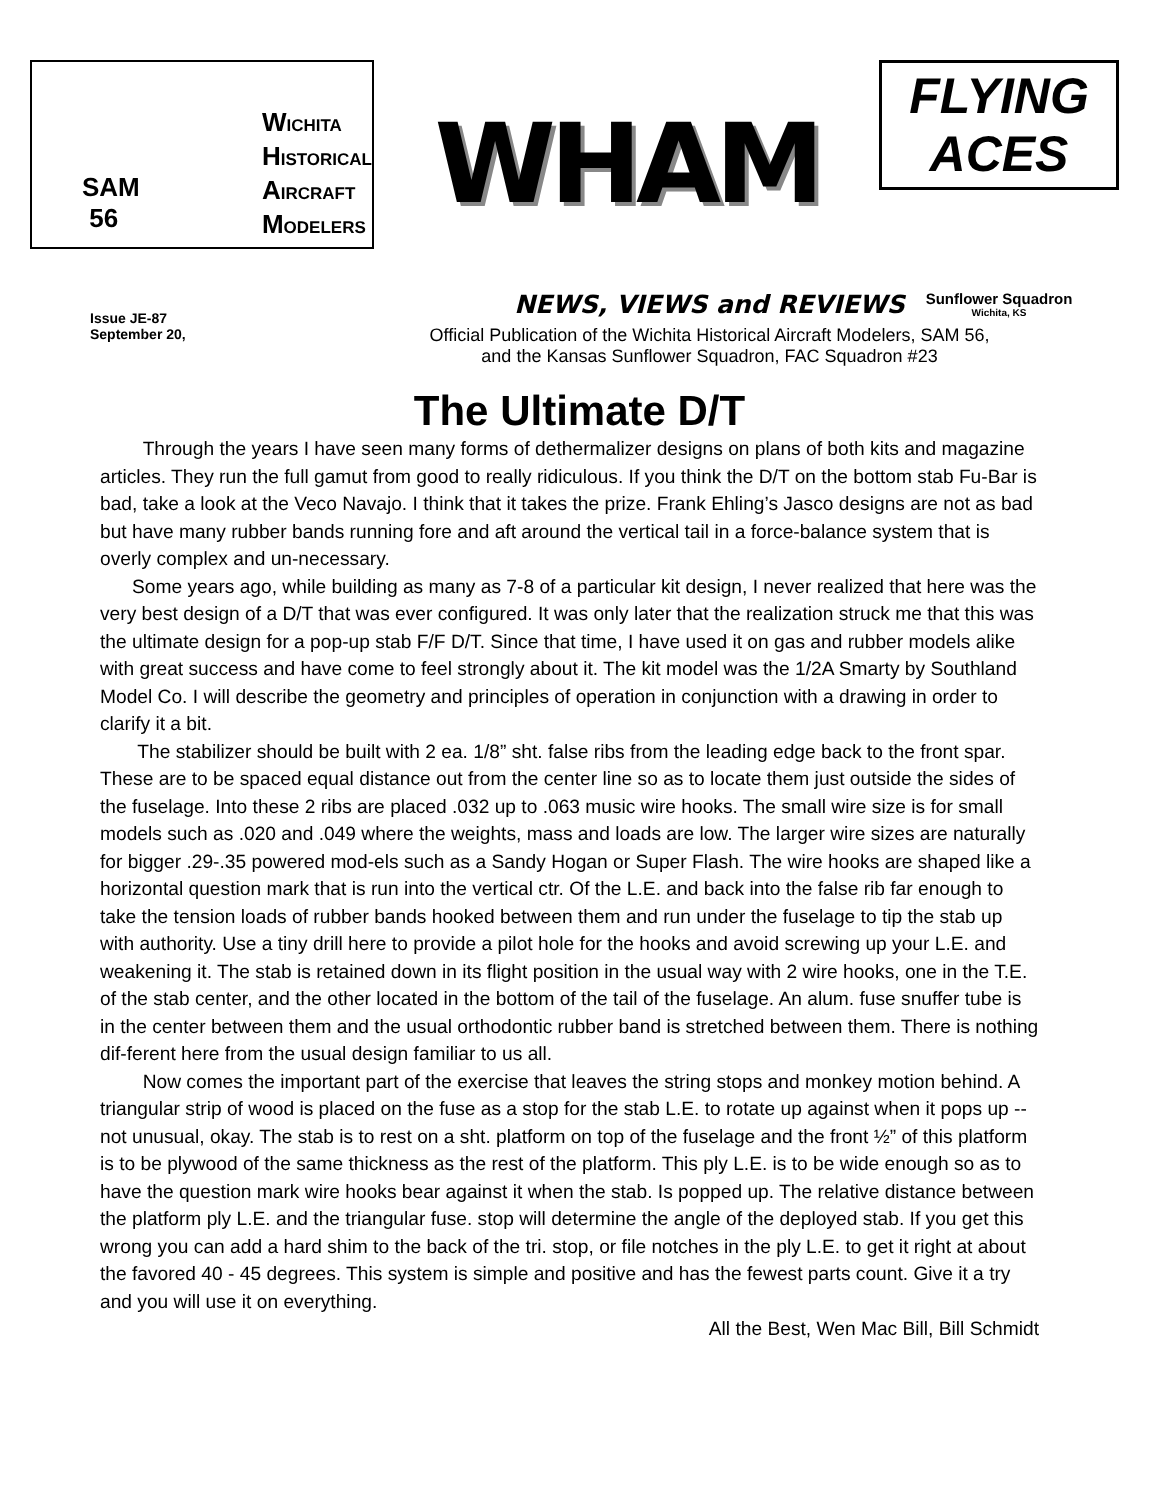SAM
56
WICHITA
HISTORICAL
AIRCRAFT
MODELERS
WHAM
FLYING ACES
Sunflower Squadron
Wichita, KS
Issue JE-87
September 20,
NEWS, VIEWS and REVIEWS
Official Publication of the Wichita Historical Aircraft Modelers, SAM 56,
and the Kansas Sunflower Squadron, FAC Squadron #23
The Ultimate D/T
Through the years I have seen many forms of dethermalizer designs on plans of both kits and magazine articles. They run the full gamut from good to really ridiculous. If you think the D/T on the bottom stab Fu-Bar is bad, take a look at the Veco Navajo. I think that it takes the prize. Frank Ehling’s Jasco designs are not as bad but have many rubber bands running fore and aft around the vertical tail in a force-balance system that is overly complex and un-necessary.
Some years ago, while building as many as 7-8 of a particular kit design, I never realized that here was the very best design of a D/T that was ever configured. It was only later that the realization struck me that this was the ultimate design for a pop-up stab F/F D/T. Since that time, I have used it on gas and rubber models alike with great success and have come to feel strongly about it. The kit model was the 1/2A Smarty by Southland Model Co. I will describe the geometry and principles of operation in conjunction with a drawing in order to clarify it a bit.
The stabilizer should be built with 2 ea. 1/8” sht. false ribs from the leading edge back to the front spar. These are to be spaced equal distance out from the center line so as to locate them just outside the sides of the fuselage. Into these 2 ribs are placed .032 up to .063 music wire hooks. The small wire size is for small models such as .020 and .049 where the weights, mass and loads are low. The larger wire sizes are naturally for bigger .29-.35 powered mod-els such as a Sandy Hogan or Super Flash. The wire hooks are shaped like a horizontal question mark that is run into the vertical ctr. Of the L.E. and back into the false rib far enough to take the tension loads of rubber bands hooked between them and run under the fuselage to tip the stab up with authority. Use a tiny drill here to provide a pilot hole for the hooks and avoid screwing up your L.E. and weakening it. The stab is retained down in its flight position in the usual way with 2 wire hooks, one in the T.E. of the stab center, and the other located in the bottom of the tail of the fuselage. An alum. fuse snuffer tube is in the center between them and the usual orthodontic rubber band is stretched between them. There is nothing dif-ferent here from the usual design familiar to us all.
Now comes the important part of the exercise that leaves the string stops and monkey motion behind. A triangular strip of wood is placed on the fuse as a stop for the stab L.E. to rotate up against when it pops up -- not unusual, okay. The stab is to rest on a sht. platform on top of the fuselage and the front ½” of this platform is to be plywood of the same thickness as the rest of the platform. This ply L.E. is to be wide enough so as to have the question mark wire hooks bear against it when the stab. Is popped up. The relative distance between the platform ply L.E. and the triangular fuse. stop will determine the angle of the deployed stab. If you get this wrong you can add a hard shim to the back of the tri. stop, or file notches in the ply L.E. to get it right at about the favored 40 - 45 degrees. This system is simple and positive and has the fewest parts count. Give it a try and you will use it on everything.
All the Best, Wen Mac Bill, Bill Schmidt